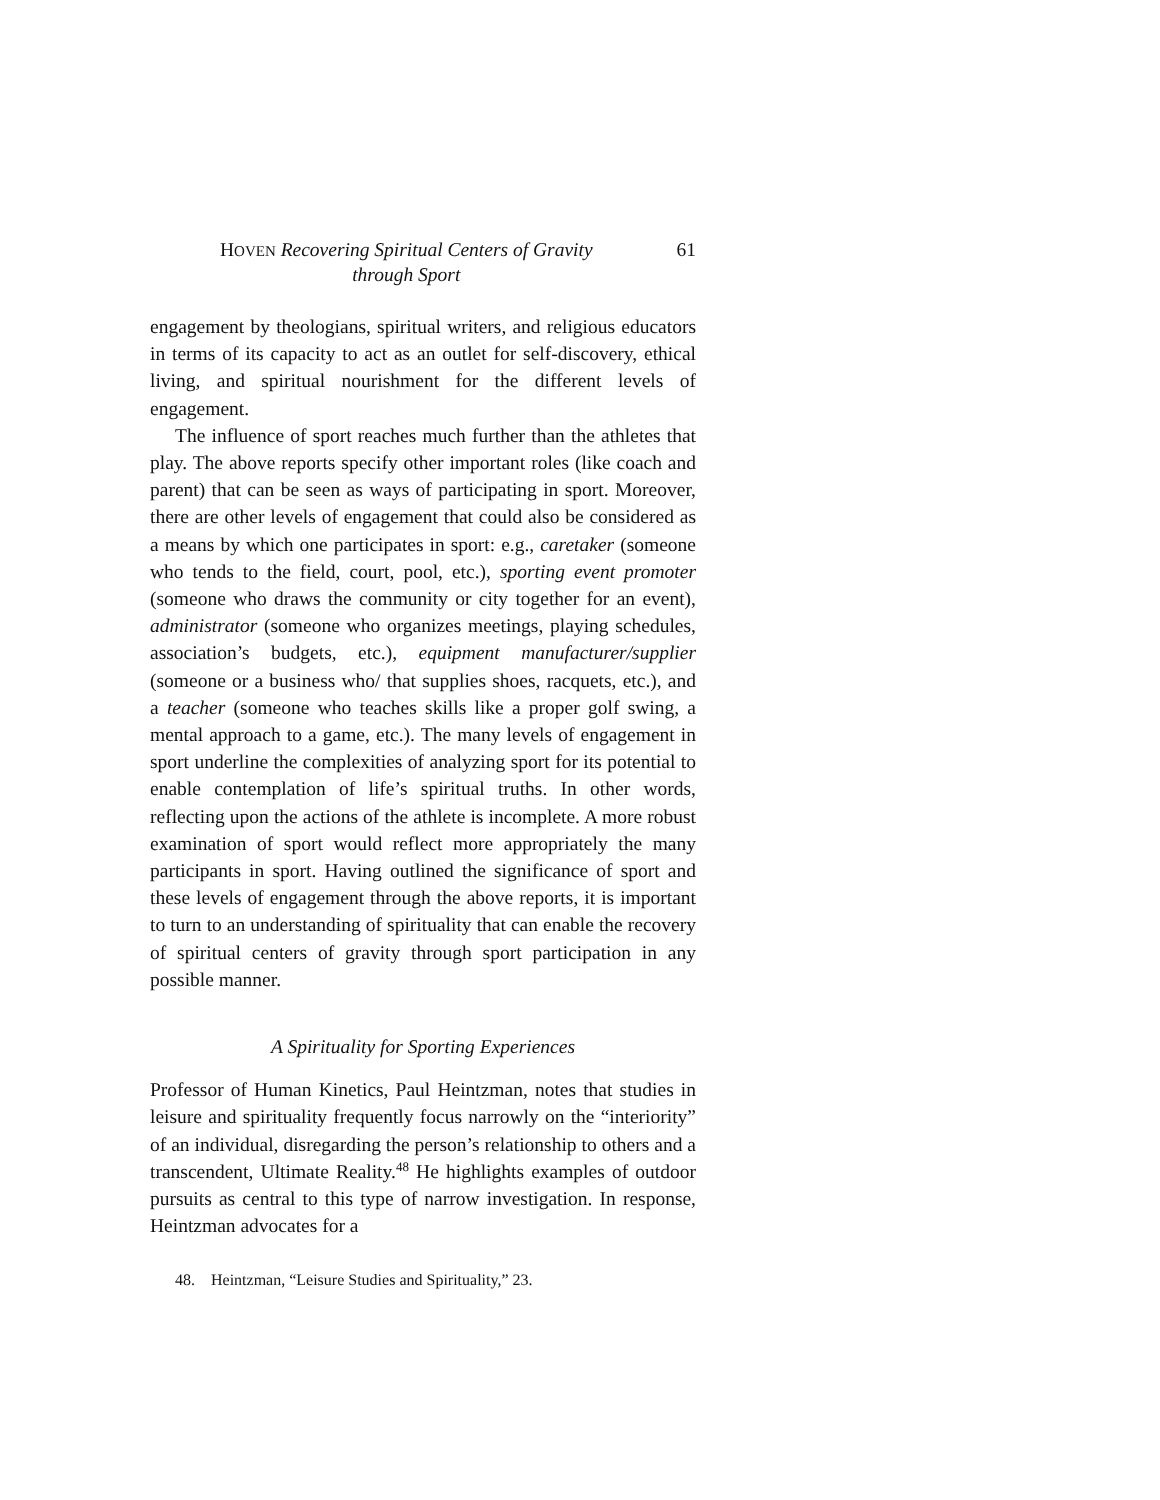HOVEN Recovering Spiritual Centers of Gravity
through Sport
61
engagement by theologians, spiritual writers, and religious educators in terms of its capacity to act as an outlet for self-discovery, ethical living, and spiritual nourishment for the different levels of engagement.
The influence of sport reaches much further than the athletes that play. The above reports specify other important roles (like coach and parent) that can be seen as ways of participating in sport. Moreover, there are other levels of engagement that could also be considered as a means by which one participates in sport: e.g., caretaker (someone who tends to the field, court, pool, etc.), sporting event promoter (someone who draws the community or city together for an event), administrator (someone who organizes meetings, playing schedules, association’s budgets, etc.), equipment manufacturer/supplier (someone or a business who/ that supplies shoes, racquets, etc.), and a teacher (someone who teaches skills like a proper golf swing, a mental approach to a game, etc.). The many levels of engagement in sport underline the complexities of analyzing sport for its potential to enable contemplation of life’s spiritual truths. In other words, reflecting upon the actions of the athlete is incomplete. A more robust examination of sport would reflect more appropriately the many participants in sport. Having outlined the significance of sport and these levels of engagement through the above reports, it is important to turn to an understanding of spirituality that can enable the recovery of spiritual centers of gravity through sport participation in any possible manner.
A Spirituality for Sporting Experiences
Professor of Human Kinetics, Paul Heintzman, notes that studies in leisure and spirituality frequently focus narrowly on the “interiority” of an individual, disregarding the person’s relationship to others and a transcendent, Ultimate Reality.<sup>48</sup> He highlights examples of outdoor pursuits as central to this type of narrow investigation. In response, Heintzman advocates for a
48. Heintzman, “Leisure Studies and Spirituality,” 23.